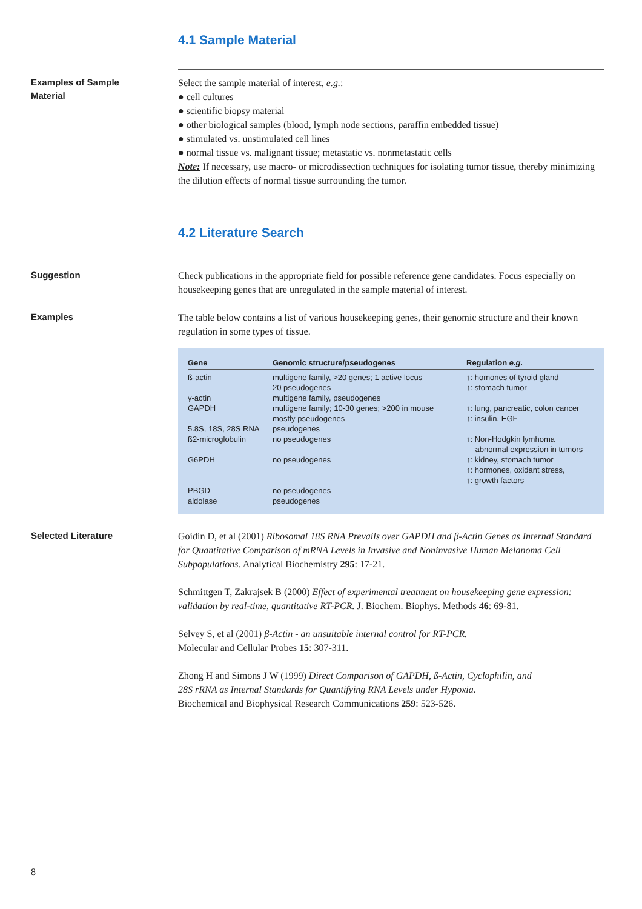4.1 Sample Material
Examples of Sample
Material
Select the sample material of interest, e.g.:
● cell cultures
● scientific biopsy material
● other biological samples (blood, lymph node sections, paraffin embedded tissue)
● stimulated vs. unstimulated cell lines
● normal tissue vs. malignant tissue; metastatic vs. nonmetastatic cells
Note: If necessary, use macro- or microdissection techniques for isolating tumor tissue, thereby minimizing the dilution effects of normal tissue surrounding the tumor.
4.2 Literature Search
Suggestion
Check publications in the appropriate field for possible reference gene candidates. Focus especially on housekeeping genes that are unregulated in the sample material of interest.
Examples
The table below contains a list of various housekeeping genes, their genomic structure and their known regulation in some types of tissue.
| Gene | Genomic structure/pseudogenes | Regulation e.g. |
| --- | --- | --- |
| ß-actin | multigene family, >20 genes; 1 active locus 20 pseudogenes | ↑: homones of tyroid gland ↑: stomach tumor |
| γ-actin | multigene family, pseudogenes | |
| GAPDH | multigene family; 10-30 genes; >200 in mouse mostly pseudogenes | ↑: lung, pancreatic, colon cancer ↑: insulin, EGF |
| 5.8S, 18S, 28S RNA | pseudogenes | |
| ß2-microglobulin | no pseudogenes | ↑: Non-Hodgkin lymhoma abnormal expression in tumors |
| G6PDH | no pseudogenes | ↑: kidney, stomach tumor ↑: hormones, oxidant stress, ↑: growth factors |
| PBGD | no pseudogenes | |
| aldolase | pseudogenes | |
Selected Literature
Goidin D, et al (2001) Ribosomal 18S RNA Prevails over GAPDH and β-Actin Genes as Internal Standard for Quantitative Comparison of mRNA Levels in Invasive and Noninvasive Human Melanoma Cell Subpopulations. Analytical Biochemistry 295: 17-21.
Schmittgen T, Zakrajsek B (2000) Effect of experimental treatment on housekeeping gene expression: validation by real-time, quantitative RT-PCR. J. Biochem. Biophys. Methods 46: 69-81.
Selvey S, et al (2001) β-Actin - an unsuitable internal control for RT-PCR.
Molecular and Cellular Probes 15: 307-311.
Zhong H and Simons J W (1999) Direct Comparison of GAPDH, ß-Actin, Cyclophilin, and
28S rRNA as Internal Standards for Quantifying RNA Levels under Hypoxia.
Biochemical and Biophysical Research Communications 259: 523-526.
8